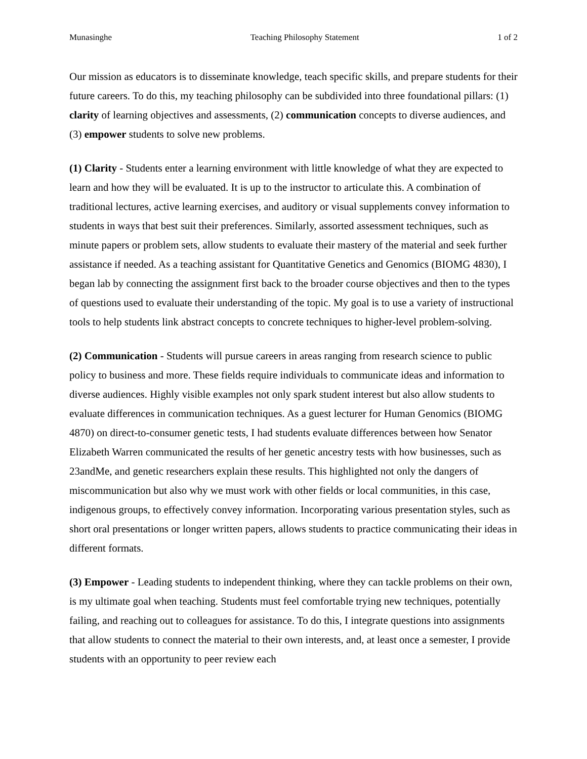Munasinghe Teaching Philosophy Statement 1 of 2
Our mission as educators is to disseminate knowledge, teach specific skills, and prepare students for their future careers. To do this, my teaching philosophy can be subdivided into three foundational pillars: (1) clarity of learning objectives and assessments, (2) communication concepts to diverse audiences, and (3) empower students to solve new problems.
(1) Clarity - Students enter a learning environment with little knowledge of what they are expected to learn and how they will be evaluated. It is up to the instructor to articulate this. A combination of traditional lectures, active learning exercises, and auditory or visual supplements convey information to students in ways that best suit their preferences. Similarly, assorted assessment techniques, such as minute papers or problem sets, allow students to evaluate their mastery of the material and seek further assistance if needed. As a teaching assistant for Quantitative Genetics and Genomics (BIOMG 4830), I began lab by connecting the assignment first back to the broader course objectives and then to the types of questions used to evaluate their understanding of the topic. My goal is to use a variety of instructional tools to help students link abstract concepts to concrete techniques to higher-level problem-solving.
(2) Communication - Students will pursue careers in areas ranging from research science to public policy to business and more. These fields require individuals to communicate ideas and information to diverse audiences. Highly visible examples not only spark student interest but also allow students to evaluate differences in communication techniques. As a guest lecturer for Human Genomics (BIOMG 4870) on direct-to-consumer genetic tests, I had students evaluate differences between how Senator Elizabeth Warren communicated the results of her genetic ancestry tests with how businesses, such as 23andMe, and genetic researchers explain these results. This highlighted not only the dangers of miscommunication but also why we must work with other fields or local communities, in this case, indigenous groups, to effectively convey information. Incorporating various presentation styles, such as short oral presentations or longer written papers, allows students to practice communicating their ideas in different formats.
(3) Empower - Leading students to independent thinking, where they can tackle problems on their own, is my ultimate goal when teaching. Students must feel comfortable trying new techniques, potentially failing, and reaching out to colleagues for assistance. To do this, I integrate questions into assignments that allow students to connect the material to their own interests, and, at least once a semester, I provide students with an opportunity to peer review each